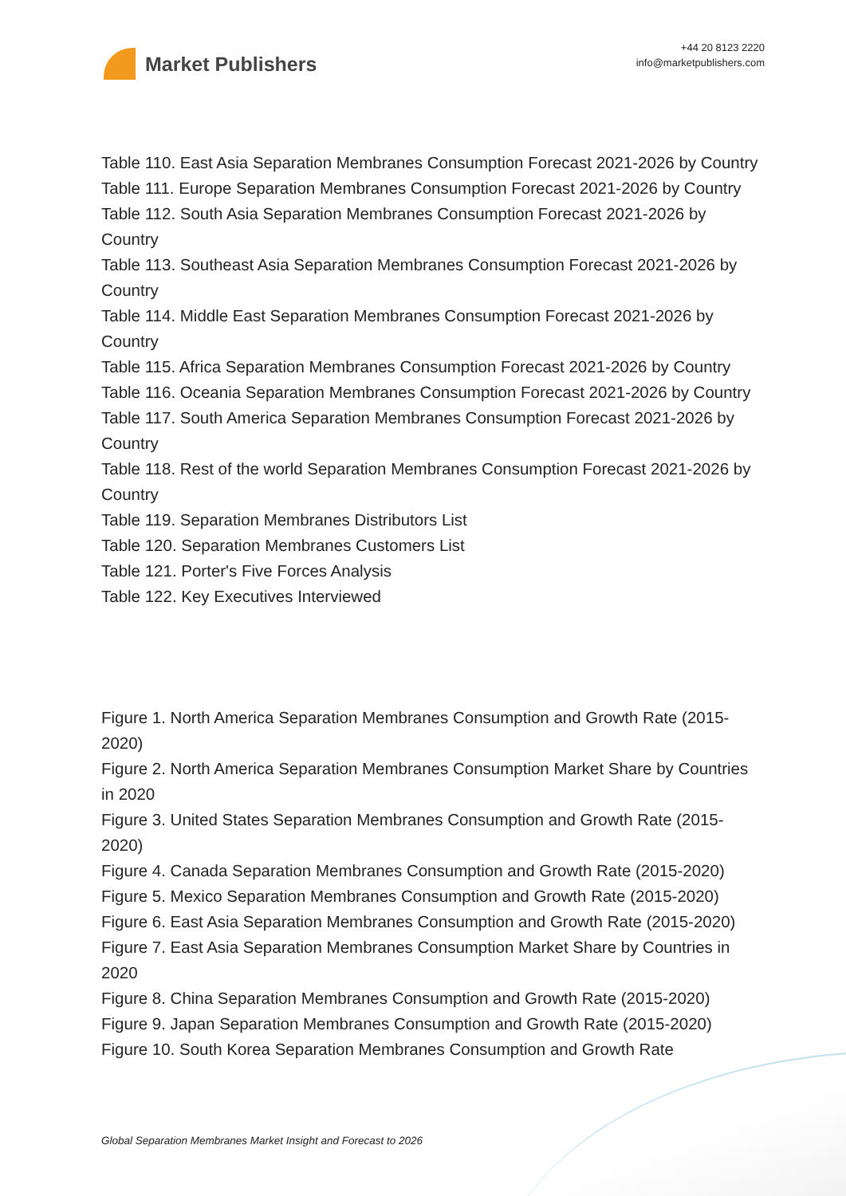Market Publishers
+44 20 8123 2220
info@marketpublishers.com
Table 110. East Asia Separation Membranes Consumption Forecast 2021-2026 by Country
Table 111. Europe Separation Membranes Consumption Forecast 2021-2026 by Country
Table 112. South Asia Separation Membranes Consumption Forecast 2021-2026 by Country
Table 113. Southeast Asia Separation Membranes Consumption Forecast 2021-2026 by Country
Table 114. Middle East Separation Membranes Consumption Forecast 2021-2026 by Country
Table 115. Africa Separation Membranes Consumption Forecast 2021-2026 by Country
Table 116. Oceania Separation Membranes Consumption Forecast 2021-2026 by Country
Table 117. South America Separation Membranes Consumption Forecast 2021-2026 by Country
Table 118. Rest of the world Separation Membranes Consumption Forecast 2021-2026 by Country
Table 119. Separation Membranes Distributors List
Table 120. Separation Membranes Customers List
Table 121. Porter's Five Forces Analysis
Table 122. Key Executives Interviewed
Figure 1. North America Separation Membranes Consumption and Growth Rate (2015-2020)
Figure 2. North America Separation Membranes Consumption Market Share by Countries in 2020
Figure 3. United States Separation Membranes Consumption and Growth Rate (2015-2020)
Figure 4. Canada Separation Membranes Consumption and Growth Rate (2015-2020)
Figure 5. Mexico Separation Membranes Consumption and Growth Rate (2015-2020)
Figure 6. East Asia Separation Membranes Consumption and Growth Rate (2015-2020)
Figure 7. East Asia Separation Membranes Consumption Market Share by Countries in 2020
Figure 8. China Separation Membranes Consumption and Growth Rate (2015-2020)
Figure 9. Japan Separation Membranes Consumption and Growth Rate (2015-2020)
Figure 10. South Korea Separation Membranes Consumption and Growth Rate
Global Separation Membranes Market Insight and Forecast to 2026